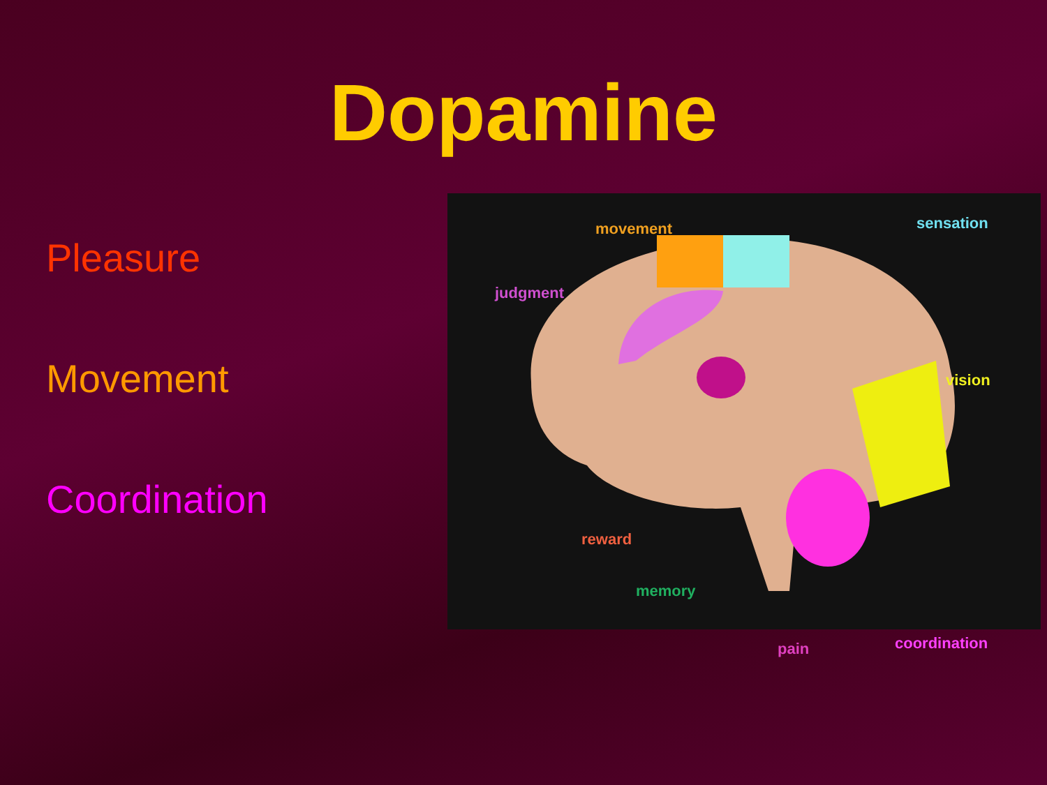Dopamine
Pleasure
Movement
Coordination
movement sensation
judgment
vision
reward
memory
pain coordination